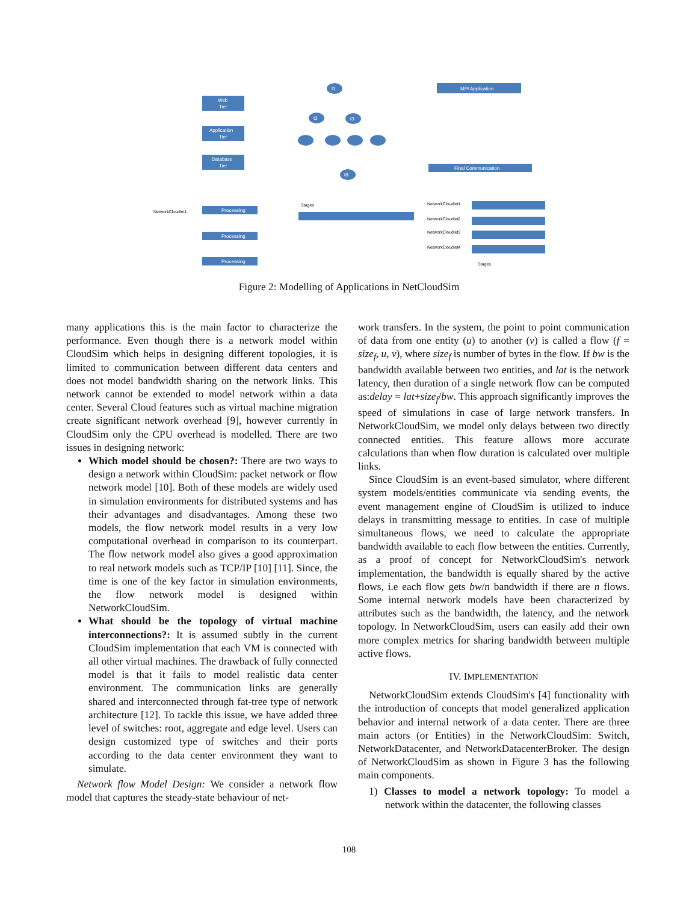Web
Tier
Application
Tier
Database
Tier
t1
t2
t3
t8
MPI Application
Final Communication
Processing
Processing
Processing
NetworkCloudlet1
Stages
NetworkCloudlet1
NetworkCloudlet2
NetworkCloudlet3
NetworkCloudlet4
Stages
Figure 2: Modelling of Applications in NetCloudSim
many applications this is the main factor to characterize the performance. Even though there is a network model within CloudSim which helps in designing different topologies, it is limited to communication between different data centers and does not model bandwidth sharing on the network links. This network cannot be extended to model network within a data center. Several Cloud features such as virtual machine migration create significant network overhead [9], however currently in CloudSim only the CPU overhead is modelled. There are two issues in designing network:
Which model should be chosen?: There are two ways to design a network within CloudSim: packet network or flow network model [10]. Both of these models are widely used in simulation environments for distributed systems and has their advantages and disadvantages. Among these two models, the flow network model results in a very low computational overhead in comparison to its counterpart. The flow network model also gives a good approximation to real network models such as TCP/IP [10] [11]. Since, the time is one of the key factor in simulation environments, the flow network model is designed within NetworkCloudSim.
What should be the topology of virtual machine interconnections?: It is assumed subtly in the current CloudSim implementation that each VM is connected with all other virtual machines. The drawback of fully connected model is that it fails to model realistic data center environment. The communication links are generally shared and interconnected through fat-tree type of network architecture [12]. To tackle this issue, we have added three level of switches: root, aggregate and edge level. Users can design customized type of switches and their ports according to the data center environment they want to simulate.
Network flow Model Design: We consider a network flow model that captures the steady-state behaviour of net-
work transfers. In the system, the point to point communication of data from one entity (u) to another (v) is called a flow (f = size<sub>f</sub>, u, v), where size<sub>f</sub> is number of bytes in the flow. If bw is the bandwidth available between two entities, and lat is the network latency, then duration of a single network flow can be computed as:delay = lat+size<sub>f</sub>/bw. This approach significantly improves the speed of simulations in case of large network transfers. In NetworkCloudSim, we model only delays between two directly connected entities. This feature allows more accurate calculations than when flow duration is calculated over multiple links.
Since CloudSim is an event-based simulator, where different system models/entities communicate via sending events, the event management engine of CloudSim is utilized to induce delays in transmitting message to entities. In case of multiple simultaneous flows, we need to calculate the appropriate bandwidth available to each flow between the entities. Currently, as a proof of concept for NetworkCloudSim's network implementation, the bandwidth is equally shared by the active flows, i.e each flow gets bw/n bandwidth if there are n flows. Some internal network models have been characterized by attributes such as the bandwidth, the latency, and the network topology. In NetworkCloudSim, users can easily add their own more complex metrics for sharing bandwidth between multiple active flows.
IV. IMPLEMENTATION
NetworkCloudSim extends CloudSim's [4] functionality with the introduction of concepts that model generalized application behavior and internal network of a data center. There are three main actors (or Entities) in the NetworkCloudSim: Switch, NetworkDatacenter, and NetworkDatacenterBroker. The design of NetworkCloudSim as shown in Figure 3 has the following main components.
1) Classes to model a network topology: To model a network within the datacenter, the following classes
108